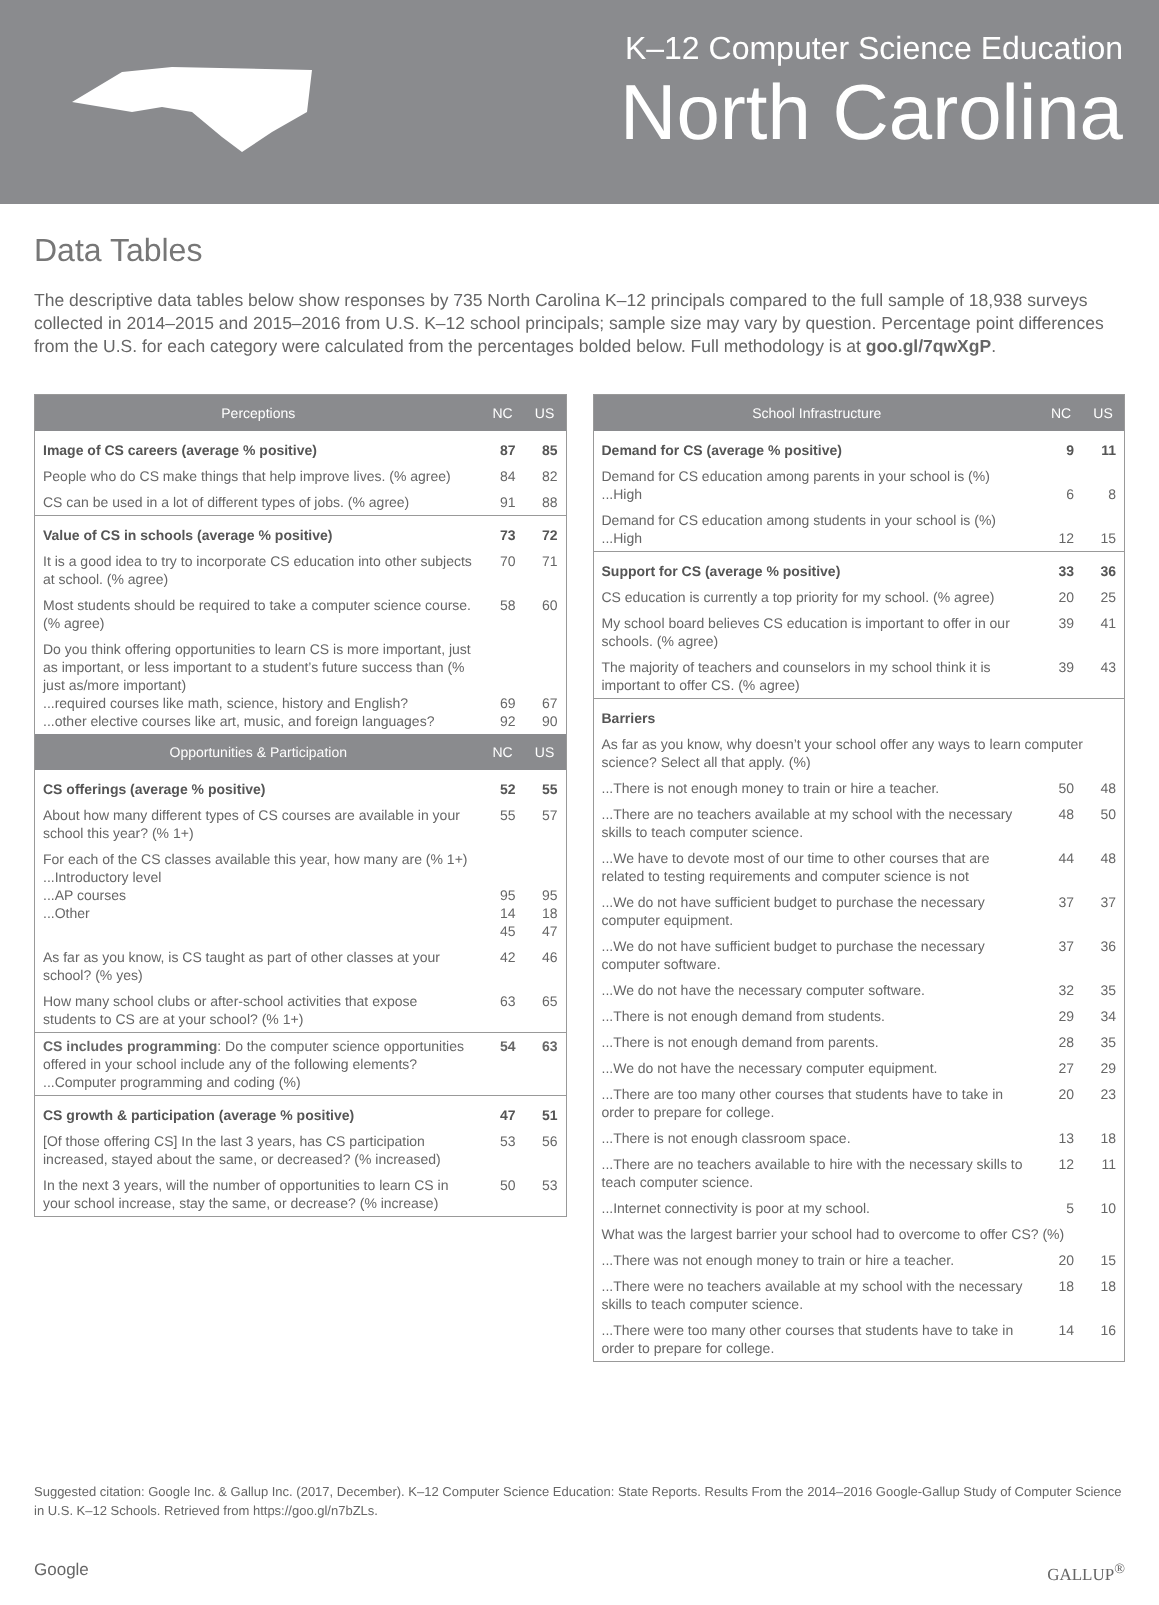K–12 Computer Science Education
North Carolina
Data Tables
The descriptive data tables below show responses by 735 North Carolina K–12 principals compared to the full sample of 18,938 surveys collected in 2014–2015 and 2015–2016 from U.S. K–12 school principals; sample size may vary by question. Percentage point differences from the U.S. for each category were calculated from the percentages bolded below. Full methodology is at goo.gl/7qwXgP.
| Perceptions | NC | US |
| --- | --- | --- |
| Image of CS careers (average % positive) | 87 | 85 |
| People who do CS make things that help improve lives. (% agree) | 84 | 82 |
| CS can be used in a lot of different types of jobs. (% agree) | 91 | 88 |
| Value of CS in schools (average % positive) | 73 | 72 |
| It is a good idea to try to incorporate CS education into other subjects at school. (% agree) | 70 | 71 |
| Most students should be required to take a computer science course. (% agree) | 58 | 60 |
| Do you think offering opportunities to learn CS is more important, just as important, or less important to a student’s future success than (% just as/more important) ...required courses like math, science, history and English? ...other elective courses like art, music, and foreign languages? | 69 92 | 67 90 |
| Opportunities & Participation | NC | US |
| CS offerings (average % positive) | 52 | 55 |
| About how many different types of CS courses are available in your school this year? (% 1+) | 55 | 57 |
| For each of the CS classes available this year, how many are (% 1+) ...Introductory level ...AP courses ...Other | 95 14 45 | 95 18 47 |
| As far as you know, is CS taught as part of other classes at your school? (% yes) | 42 | 46 |
| How many school clubs or after-school activities that expose students to CS are at your school? (% 1+) | 63 | 65 |
| CS includes programming : Do the computer science opportunities offered in your school include any of the following elements? ...Computer programming and coding (%) | 54 | 63 |
| CS growth & participation (average % positive) | 47 | 51 |
| [Of those offering CS] In the last 3 years, has CS participation increased, stayed about the same, or decreased? (% increased) | 53 | 56 |
| In the next 3 years, will the number of opportunities to learn CS in your school increase, stay the same, or decrease? (% increase) | 50 | 53 |
| School Infrastructure | NC | US |
| --- | --- | --- |
| Demand for CS (average % positive) | 9 | 11 |
| Demand for CS education among parents in your school is (%) ...High | 6 | 8 |
| Demand for CS education among students in your school is (%) ...High | 12 | 15 |
| Support for CS (average % positive) | 33 | 36 |
| CS education is currently a top priority for my school. (% agree) | 20 | 25 |
| My school board believes CS education is important to offer in our schools. (% agree) | 39 | 41 |
| The majority of teachers and counselors in my school think it is important to offer CS. (% agree) | 39 | 43 |
| Barriers | | |
| As far as you know, why doesn’t your school offer any ways to learn computer science? Select all that apply. (%) | | |
| ...There is not enough money to train or hire a teacher. | 50 | 48 |
| ...There are no teachers available at my school with the necessary skills to teach computer science. | 48 | 50 |
| ...We have to devote most of our time to other courses that are related to testing requirements and computer science is not | 44 | 48 |
| ...We do not have sufficient budget to purchase the necessary computer equipment. | 37 | 37 |
| ...We do not have sufficient budget to purchase the necessary computer software. | 37 | 36 |
| ...We do not have the necessary computer software. | 32 | 35 |
| ...There is not enough demand from students. | 29 | 34 |
| ...There is not enough demand from parents. | 28 | 35 |
| ...We do not have the necessary computer equipment. | 27 | 29 |
| ...There are too many other courses that students have to take in order to prepare for college. | 20 | 23 |
| ...There is not enough classroom space. | 13 | 18 |
| ...There are no teachers available to hire with the necessary skills to teach computer science. | 12 | 11 |
| ...Internet connectivity is poor at my school. | 5 | 10 |
| What was the largest barrier your school had to overcome to offer CS? (%) | | |
| ...There was not enough money to train or hire a teacher. | 20 | 15 |
| ...There were no teachers available at my school with the necessary skills to teach computer science. | 18 | 18 |
| ...There were too many other courses that students have to take in order to prepare for college. | 14 | 16 |
Suggested citation: Google Inc. & Gallup Inc. (2017, December). K–12 Computer Science Education: State Reports. Results From the 2014–2016 Google-Gallup Study of Computer Science in U.S. K–12 Schools. Retrieved from https://goo.gl/n7bZLs.
Google GALLUP<sup>®</sup>